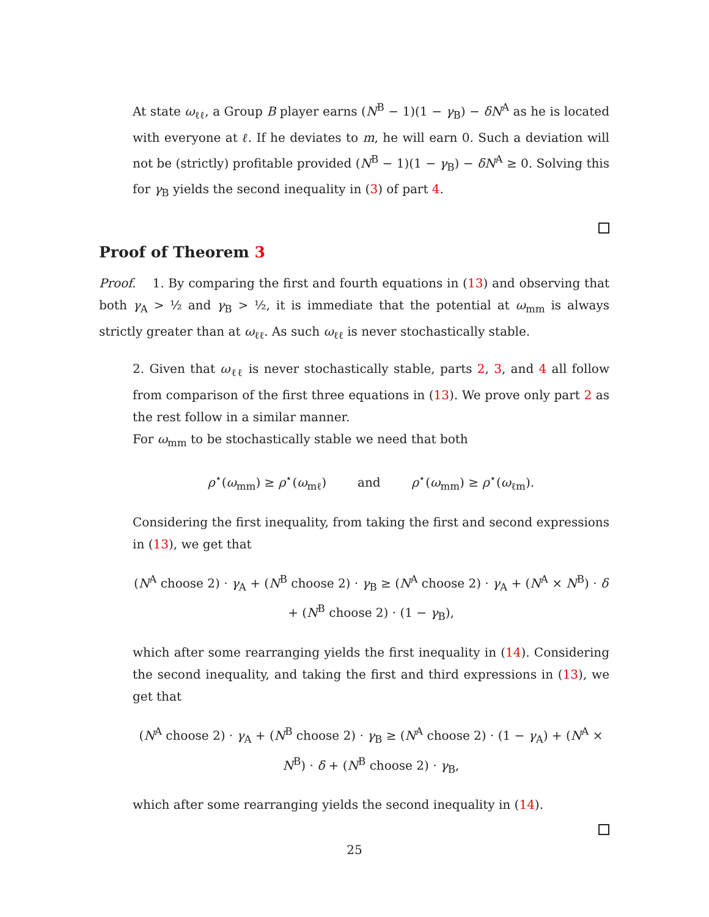At state ω<sub>ℓℓ</sub>, a Group B player earns (N<sup>B</sup> − 1)(1 − γ<sub>B</sub>) − δN<sup>A</sup> as he is located with everyone at ℓ. If he deviates to m, he will earn 0. Such a deviation will not be (strictly) profitable provided (N<sup>B</sup> − 1)(1 − γ<sub>B</sub>) − δN<sup>A</sup> ≥ 0. Solving this for γ<sub>B</sub> yields the second inequality in (3) of part 4.
Proof of Theorem 3
Proof. 1. By comparing the first and fourth equations in (13) and observing that both γ<sub>A</sub> > ½ and γ<sub>B</sub> > ½, it is immediate that the potential at ω<sub>mm</sub> is always strictly greater than at ω<sub>ℓℓ</sub>. As such ω<sub>ℓℓ</sub> is never stochastically stable.
2. Given that ω<sub>ℓℓ</sub> is never stochastically stable, parts 2, 3, and 4 all follow from comparison of the first three equations in (13). We prove only part 2 as the rest follow in a similar manner.
For ω<sub>mm</sub> to be stochastically stable we need that both
ρ<sup>⋆</sup>(ω<sub>mm</sub>) ≥ ρ<sup>⋆</sup>(ω<sub>mℓ</sub>) and ρ<sup>⋆</sup>(ω<sub>mm</sub>) ≥ ρ<sup>⋆</sup>(ω<sub>ℓm</sub>).
Considering the first inequality, from taking the first and second expressions in (13), we get that
(N<sup>A</sup> choose 2) · γ<sub>A</sub> + (N<sup>B</sup> choose 2) · γ<sub>B</sub> ≥ (N<sup>A</sup> choose 2) · γ<sub>A</sub> + (N<sup>A</sup> × N<sup>B</sup>) · δ + (N<sup>B</sup> choose 2) · (1 − γ<sub>B</sub>),
which after some rearranging yields the first inequality in (14). Considering the second inequality, and taking the first and third expressions in (13), we get that
(N<sup>A</sup> choose 2) · γ<sub>A</sub> + (N<sup>B</sup> choose 2) · γ<sub>B</sub> ≥ (N<sup>A</sup> choose 2) · (1 − γ<sub>A</sub>) + (N<sup>A</sup> × N<sup>B</sup>) · δ + (N<sup>B</sup> choose 2) · γ<sub>B</sub>,
which after some rearranging yields the second inequality in (14).
25